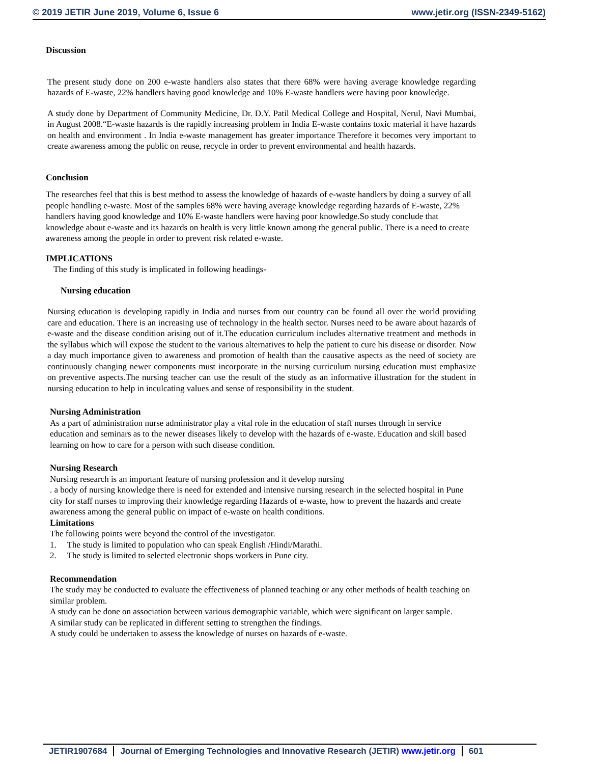© 2019 JETIR June 2019, Volume 6, Issue 6 www.jetir.org (ISSN-2349-5162)
Discussion
The present study done on 200 e-waste handlers also states that there 68% were having average knowledge regarding hazards of E-waste, 22% handlers having good knowledge and 10% E-waste handlers were having poor knowledge.
A study done by Department of Community Medicine, Dr. D.Y. Patil Medical College and Hospital, Nerul, Navi Mumbai, in August 2008.“E-waste hazards is the rapidly increasing problem in India E-waste contains toxic material it have hazards on health and environment . In India e-waste management has greater importance Therefore it becomes very important to create awareness among the public on reuse, recycle in order to prevent environmental and health hazards.
Conclusion
The researches feel that this is best method to assess the knowledge of hazards of e-waste handlers by doing a survey of all people handling e-waste. Most of the samples 68% were having average knowledge regarding hazards of E-waste, 22% handlers having good knowledge and 10% E-waste handlers were having poor knowledge.So study conclude that knowledge about e-waste and its hazards on health is very little known among the general public. There is a need to create awareness among the people in order to prevent risk related e-waste.
IMPLICATIONS
The finding of this study is implicated in following headings-
Nursing education
Nursing education is developing rapidly in India and nurses from our country can be found all over the world providing care and education. There is an increasing use of technology in the health sector. Nurses need to be aware about hazards of e-waste and the disease condition arising out of it.The education curriculum includes alternative treatment and methods in the syllabus which will expose the student to the various alternatives to help the patient to cure his disease or disorder. Now a day much importance given to awareness and promotion of health than the causative aspects as the need of society are continuously changing newer components must incorporate in the nursing curriculum nursing education must emphasize on preventive aspects.The nursing teacher can use the result of the study as an informative illustration for the student in nursing education to help in inculcating values and sense of responsibility in the student.
Nursing Administration
As a part of administration nurse administrator play a vital role in the education of staff nurses through in service education and seminars as to the newer diseases likely to develop with the hazards of e-waste. Education and skill based learning on how to care for a person with such disease condition.
Nursing Research
Nursing research is an important feature of nursing profession and it develop nursing
. a body of nursing knowledge there is need for extended and intensive nursing research in the selected hospital in Pune city for staff nurses to improving their knowledge regarding Hazards of e-waste, how to prevent the hazards and create awareness among the general public on impact of e-waste on health conditions.
Limitations
The following points were beyond the control of the investigator.
1. The study is limited to population who can speak English /Hindi/Marathi.
2. The study is limited to selected electronic shops workers in Pune city.
Recommendation
The study may be conducted to evaluate the effectiveness of planned teaching or any other methods of health teaching on similar problem.
A study can be done on association between various demographic variable, which were significant on larger sample.
A similar study can be replicated in different setting to strengthen the findings.
A study could be undertaken to assess the knowledge of nurses on hazards of e-waste.
JETIR1907684 Journal of Emerging Technologies and Innovative Research (JETIR) www.jetir.org 601